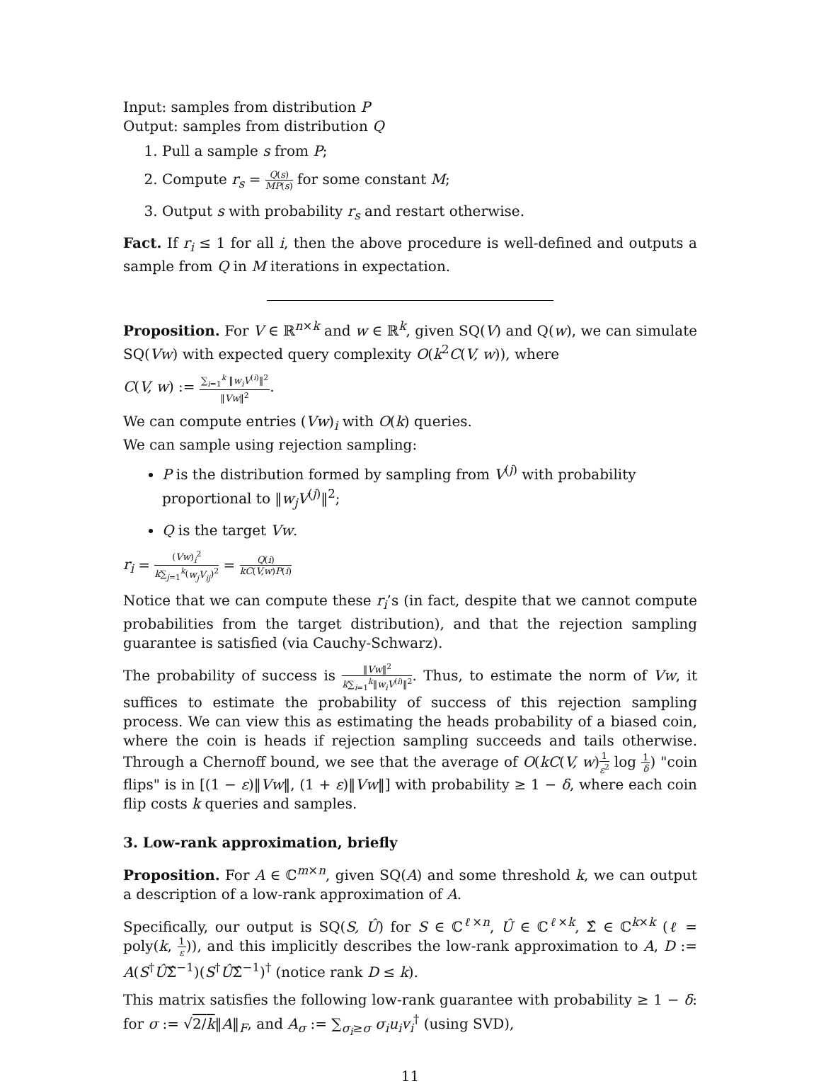Input: samples from distribution P
Output: samples from distribution Q
1. Pull a sample s from P;
2. Compute r<sub>s</sub> = Q(s) MP(s) for some constant M;
3. Output s with probability r<sub>s</sub> and restart otherwise.
Fact. If r<sub>i</sub> ≤ 1 for all i, then the above procedure is well-defined and outputs a sample from Q in M iterations in expectation.
Proposition. For V ∈ ℝ<sup>n×k</sup> and w ∈ ℝ<sup>k</sup>, given SQ(V) and Q(w), we can simulate SQ(Vw) with expected query complexity O(k<sup>2</sup>C(V, w)), where
C(V, w) := ∑<sub>i=1</sub><sup>k</sup> ‖w<sub>i</sub>V<sup>(i)</sup>‖<sup>2</sup> ‖Vw‖<sup>2</sup>.
We can compute entries (Vw)<sub>i</sub> with O(k) queries.
We can sample using rejection sampling:
P is the distribution formed by sampling from V<sup>(j)</sup> with probability proportional to ‖w<sub>j</sub>V<sup>(j)</sup>‖<sup>2</sup>;
Q is the target Vw.
r<sub>i</sub> = (Vw)<sub>i</sub><sup>2</sup> k∑<sub>j=1</sub><sup>k</sup>(w<sub>j</sub>V<sub>ij</sub>)<sup>2</sup> = Q(i) kC(V,w)P(i)
Notice that we can compute these r<sub>i</sub>’s (in fact, despite that we cannot compute probabilities from the target distribution), and that the rejection sampling guarantee is satisfied (via Cauchy-Schwarz).
The probability of success is ‖Vw‖<sup>2</sup> k∑<sub>i=1</sub><sup>k</sup>‖w<sub>i</sub>V<sup>(i)</sup>‖<sup>2</sup>. Thus, to estimate the norm of Vw, it suffices to estimate the probability of success of this rejection sampling process. We can view this as estimating the heads probability of a biased coin, where the coin is heads if rejection sampling succeeds and tails otherwise. Through a Chernoff bound, we see that the average of O(kC(V, w)1 ε<sup>2</sup> log 1 δ) "coin flips" is in [(1 − ε)‖Vw‖, (1 + ε)‖Vw‖] with probability ≥ 1 − δ, where each coin flip costs k queries and samples.
3. Low-rank approximation, briefly
Proposition. For A ∈ ℂ<sup>m×n</sup>, given SQ(A) and some threshold k, we can output a description of a low-rank approximation of A.
Specifically, our output is SQ(S, Û) for S ∈ ℂ<sup>ℓ×n</sup>, Û ∈ ℂ<sup>ℓ×k</sup>, Σ̂ ∈ ℂ<sup>k×k</sup> (ℓ = poly(k, 1 ε)), and this implicitly describes the low-rank approximation to A, D := A(S<sup>†</sup>ÛΣ̂<sup>−1</sup>)(S<sup>†</sup>ÛΣ̂<sup>−1</sup>)<sup>†</sup> (notice rank D ≤ k).
This matrix satisfies the following low-rank guarantee with probability ≥ 1 − δ: for σ := √2/k‖A‖<sub>F</sub>, and A<sub>σ</sub> := ∑<sub>σ<sub>i</sub>≥σ</sub> σ<sub>i</sub>u<sub>i</sub>v<sub>i</sub><sup>†</sup> (using SVD),
11